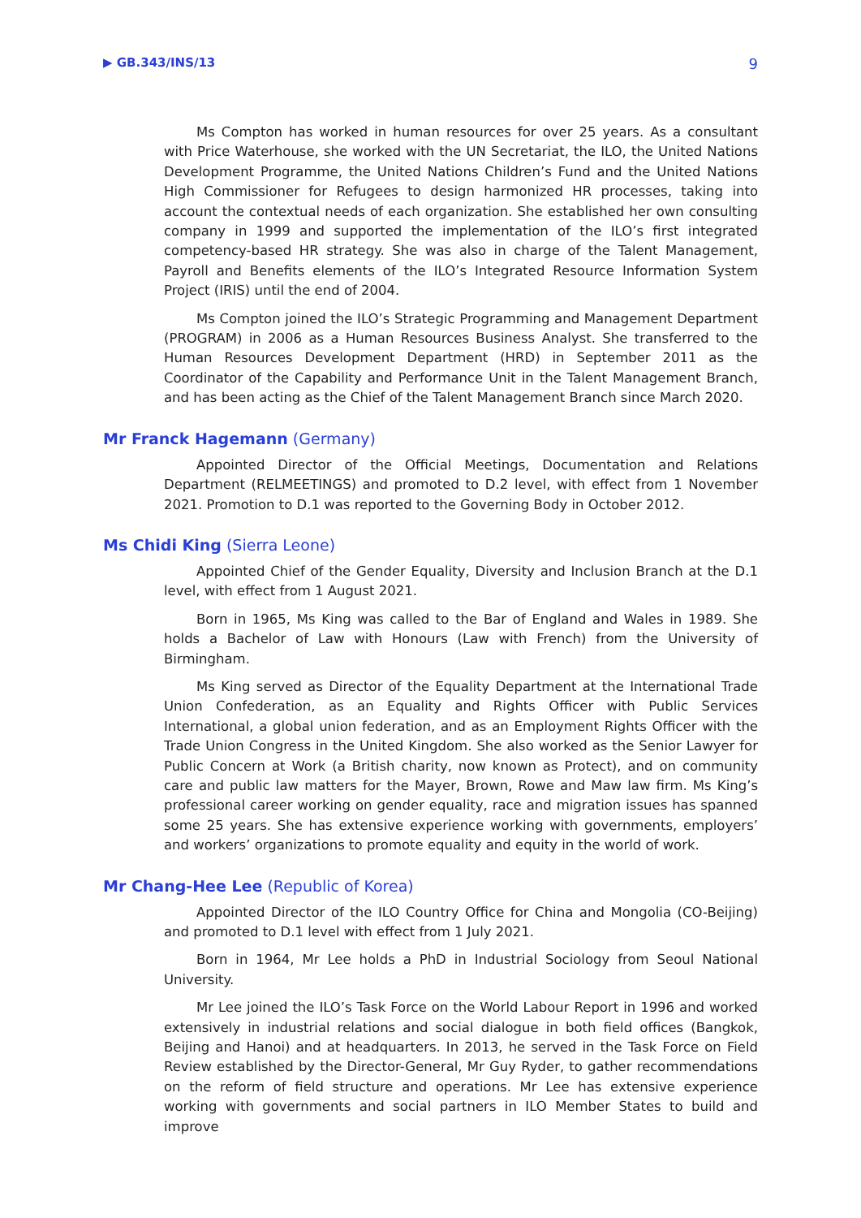▶ GB.343/INS/13 9
Ms Compton has worked in human resources for over 25 years. As a consultant with Price Waterhouse, she worked with the UN Secretariat, the ILO, the United Nations Development Programme, the United Nations Children’s Fund and the United Nations High Commissioner for Refugees to design harmonized HR processes, taking into account the contextual needs of each organization. She established her own consulting company in 1999 and supported the implementation of the ILO’s first integrated competency-based HR strategy. She was also in charge of the Talent Management, Payroll and Benefits elements of the ILO’s Integrated Resource Information System Project (IRIS) until the end of 2004.
Ms Compton joined the ILO’s Strategic Programming and Management Department (PROGRAM) in 2006 as a Human Resources Business Analyst. She transferred to the Human Resources Development Department (HRD) in September 2011 as the Coordinator of the Capability and Performance Unit in the Talent Management Branch, and has been acting as the Chief of the Talent Management Branch since March 2020.
Mr Franck Hagemann (Germany)
Appointed Director of the Official Meetings, Documentation and Relations Department (RELMEETINGS) and promoted to D.2 level, with effect from 1 November 2021. Promotion to D.1 was reported to the Governing Body in October 2012.
Ms Chidi King (Sierra Leone)
Appointed Chief of the Gender Equality, Diversity and Inclusion Branch at the D.1 level, with effect from 1 August 2021.
Born in 1965, Ms King was called to the Bar of England and Wales in 1989. She holds a Bachelor of Law with Honours (Law with French) from the University of Birmingham.
Ms King served as Director of the Equality Department at the International Trade Union Confederation, as an Equality and Rights Officer with Public Services International, a global union federation, and as an Employment Rights Officer with the Trade Union Congress in the United Kingdom. She also worked as the Senior Lawyer for Public Concern at Work (a British charity, now known as Protect), and on community care and public law matters for the Mayer, Brown, Rowe and Maw law firm. Ms King’s professional career working on gender equality, race and migration issues has spanned some 25 years. She has extensive experience working with governments, employers’ and workers’ organizations to promote equality and equity in the world of work.
Mr Chang-Hee Lee (Republic of Korea)
Appointed Director of the ILO Country Office for China and Mongolia (CO-Beijing) and promoted to D.1 level with effect from 1 July 2021.
Born in 1964, Mr Lee holds a PhD in Industrial Sociology from Seoul National University.
Mr Lee joined the ILO’s Task Force on the World Labour Report in 1996 and worked extensively in industrial relations and social dialogue in both field offices (Bangkok, Beijing and Hanoi) and at headquarters. In 2013, he served in the Task Force on Field Review established by the Director-General, Mr Guy Ryder, to gather recommendations on the reform of field structure and operations. Mr Lee has extensive experience working with governments and social partners in ILO Member States to build and improve